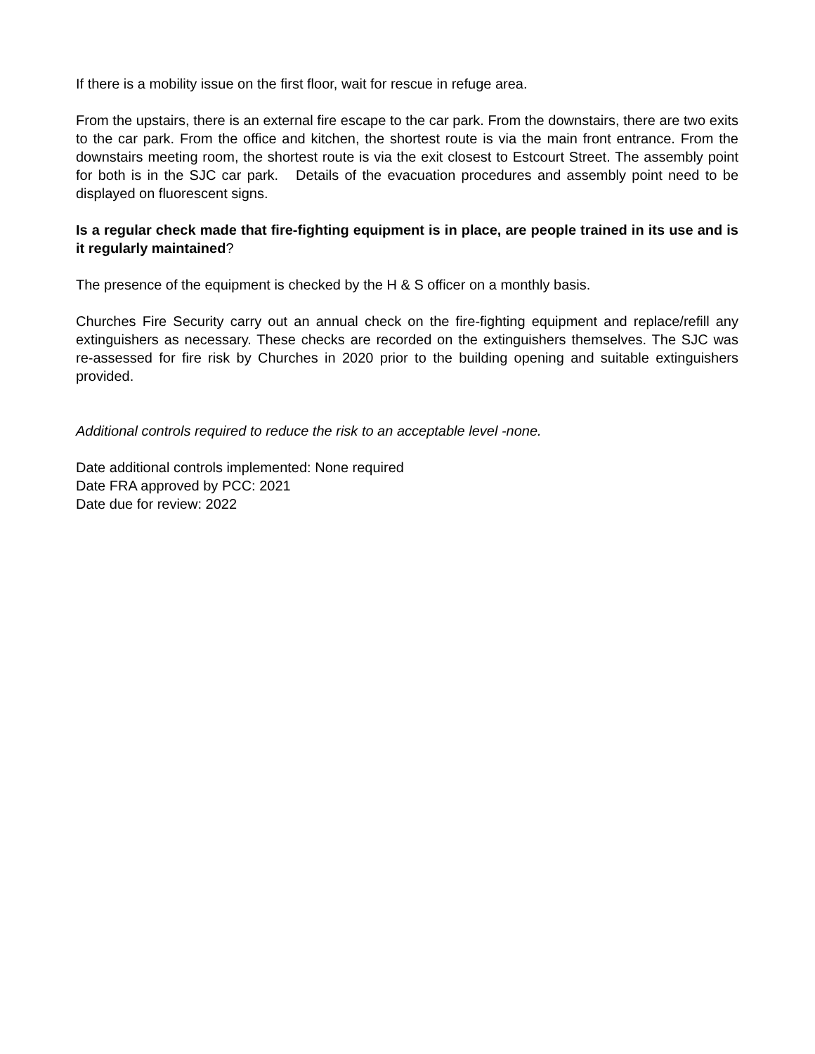If there is a mobility issue on the first floor, wait for rescue in refuge area.
From the upstairs, there is an external fire escape to the car park. From the downstairs, there are two exits to the car park. From the office and kitchen, the shortest route is via the main front entrance. From the downstairs meeting room, the shortest route is via the exit closest to Estcourt Street. The assembly point for both is in the SJC car park. Details of the evacuation procedures and assembly point need to be displayed on fluorescent signs.
Is a regular check made that fire-fighting equipment is in place, are people trained in its use and is it regularly maintained?
The presence of the equipment is checked by the H & S officer on a monthly basis.
Churches Fire Security carry out an annual check on the fire-fighting equipment and replace/refill any extinguishers as necessary. These checks are recorded on the extinguishers themselves. The SJC was re-assessed for fire risk by Churches in 2020 prior to the building opening and suitable extinguishers provided.
Additional controls required to reduce the risk to an acceptable level -none.
Date additional controls implemented: None required
Date FRA approved by PCC: 2021
Date due for review: 2022